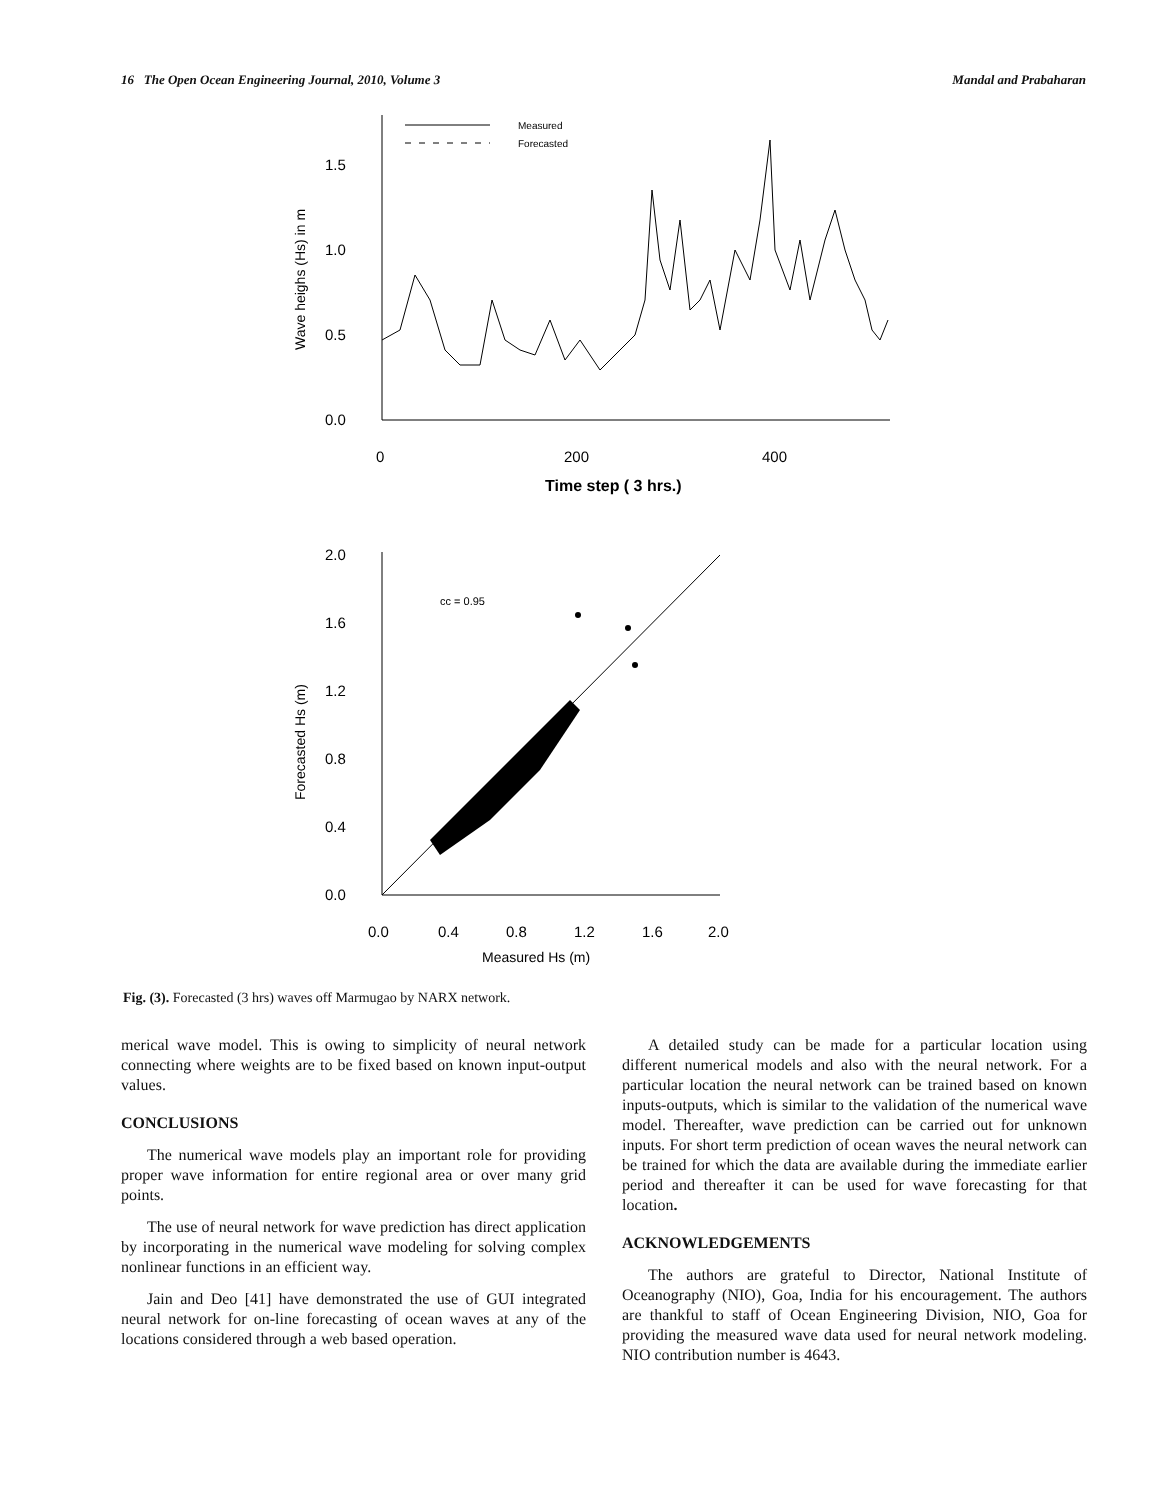16 The Open Ocean Engineering Journal, 2010, Volume 3 Mandal and Prabaharan
Measured
Forecasted
1.5
1.0
0.5
0.0
0
200
400
Time step ( 3 hrs.)
Wave heighs (Hs) in m
2.0
1.6
1.2
0.8
0.4
0.0
cc = 0.95
0.0
0.4
0.8
1.2
1.6
2.0
Measured Hs (m)
Forecasted Hs (m)
Fig. (3). Forecasted (3 hrs) waves off Marmugao by NARX network.
merical wave model. This is owing to simplicity of neural network connecting where weights are to be fixed based on known input-output values.
CONCLUSIONS
The numerical wave models play an important role for providing proper wave information for entire regional area or over many grid points.
The use of neural network for wave prediction has direct application by incorporating in the numerical wave modeling for solving complex nonlinear functions in an efficient way.
Jain and Deo [41] have demonstrated the use of GUI integrated neural network for on-line forecasting of ocean waves at any of the locations considered through a web based operation.
A detailed study can be made for a particular location using different numerical models and also with the neural network. For a particular location the neural network can be trained based on known inputs-outputs, which is similar to the validation of the numerical wave model. Thereafter, wave prediction can be carried out for unknown inputs. For short term prediction of ocean waves the neural network can be trained for which the data are available during the immediate earlier period and thereafter it can be used for wave forecasting for that location.
ACKNOWLEDGEMENTS
The authors are grateful to Director, National Institute of Oceanography (NIO), Goa, India for his encouragement. The authors are thankful to staff of Ocean Engineering Division, NIO, Goa for providing the measured wave data used for neural network modeling. NIO contribution number is 4643.